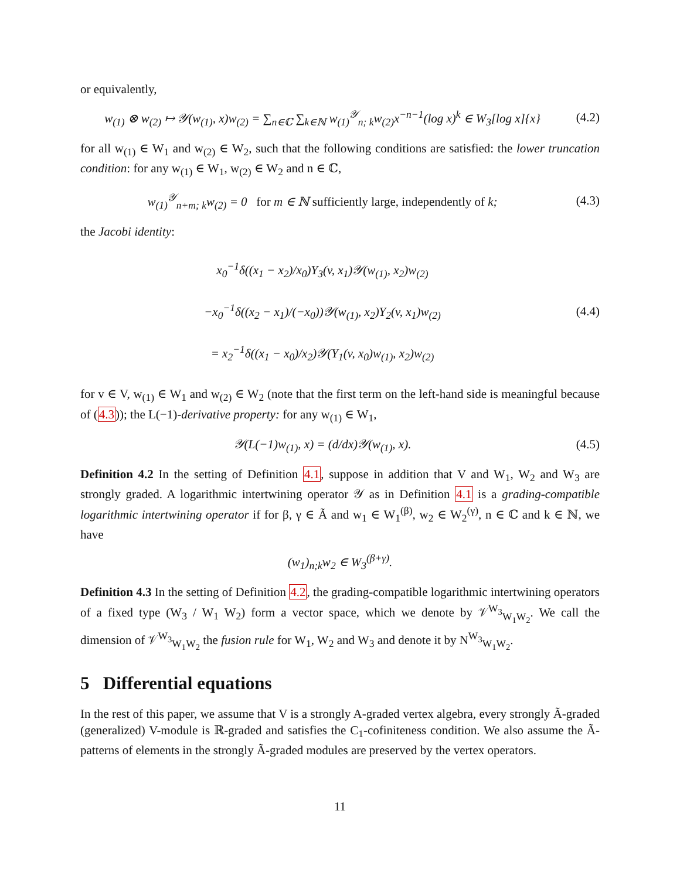or equivalently,
w<sub>(1)</sub> ⊗ w<sub>(2)</sub> ↦ 𝒴(w<sub>(1)</sub>, x)w<sub>(2)</sub> = ∑<sub>n∈ℂ</sub> ∑<sub>k∈ℕ</sub> w<sub>(1)</sub><sup>𝒴</sup><sub>n; k</sub>w<sub>(2)</sub>x<sup>−n−1</sup>(log x)<sup>k</sup> ∈ W<sub>3</sub>[log x]{x}
(4.2)
for all w<sub>(1)</sub> ∈ W<sub>1</sub> and w<sub>(2)</sub> ∈ W<sub>2</sub>, such that the following conditions are satisfied: the lower truncation condition: for any w<sub>(1)</sub> ∈ W<sub>1</sub>, w<sub>(2)</sub> ∈ W<sub>2</sub> and n ∈ ℂ,
w<sub>(1)</sub><sup>𝒴</sup><sub>n+m; k</sub>w<sub>(2)</sub> = 0 for m ∈ ℕ sufficiently large, independently of k;
(4.3)
the Jacobi identity:
x<sub>0</sub><sup>−1</sup>δ((x<sub>1</sub> − x<sub>2</sub>)/x<sub>0</sub>)Y<sub>3</sub>(v, x<sub>1</sub>)𝒴(w<sub>(1)</sub>, x<sub>2</sub>)w<sub>(2)</sub>
−x<sub>0</sub><sup>−1</sup>δ((x<sub>2</sub> − x<sub>1</sub>)/(−x<sub>0</sub>))𝒴(w<sub>(1)</sub>, x<sub>2</sub>)Y<sub>2</sub>(v, x<sub>1</sub>)w<sub>(2)</sub>
= x<sub>2</sub><sup>−1</sup>δ((x<sub>1</sub> − x<sub>0</sub>)/x<sub>2</sub>)𝒴(Y<sub>1</sub>(v, x<sub>0</sub>)w<sub>(1)</sub>, x<sub>2</sub>)w<sub>(2)</sub>
(4.4)
for v ∈ V, w<sub>(1)</sub> ∈ W<sub>1</sub> and w<sub>(2)</sub> ∈ W<sub>2</sub> (note that the first term on the left-hand side is meaningful because of (4.3)); the L(−1)-derivative property: for any w<sub>(1)</sub> ∈ W<sub>1</sub>,
𝒴(L(−1)w<sub>(1)</sub>, x) = (d/dx)𝒴(w<sub>(1)</sub>, x).
(4.5)
Definition 4.2 In the setting of Definition 4.1, suppose in addition that V and W<sub>1</sub>, W<sub>2</sub> and W<sub>3</sub> are strongly graded. A logarithmic intertwining operator 𝒴 as in Definition 4.1 is a grading-compatible logarithmic intertwining operator if for β, γ ∈ Ã and w<sub>1</sub> ∈ W<sub>1</sub><sup>(β)</sup>, w<sub>2</sub> ∈ W<sub>2</sub><sup>(γ)</sup>, n ∈ ℂ and k ∈ ℕ, we have
(w<sub>1</sub>)<sub>n;k</sub>w<sub>2</sub> ∈ W<sub>3</sub><sup>(β+γ)</sup>.
Definition 4.3 In the setting of Definition 4.2, the grading-compatible logarithmic intertwining operators of a fixed type (W<sub>3</sub> / W<sub>1</sub> W<sub>2</sub>) form a vector space, which we denote by 𝒱<sup>W<sub>3</sub></sup><sub>W<sub>1</sub>W<sub>2</sub></sub>. We call the dimension of 𝒱<sup>W<sub>3</sub></sup><sub>W<sub>1</sub>W<sub>2</sub></sub> the fusion rule for W<sub>1</sub>, W<sub>2</sub> and W<sub>3</sub> and denote it by N<sup>W<sub>3</sub></sup><sub>W<sub>1</sub>W<sub>2</sub></sub>.
5 Differential equations
In the rest of this paper, we assume that V is a strongly A-graded vertex algebra, every strongly Ã-graded (generalized) V-module is ℝ-graded and satisfies the C<sub>1</sub>-cofiniteness condition. We also assume the Ã-patterns of elements in the strongly Ã-graded modules are preserved by the vertex operators.
11